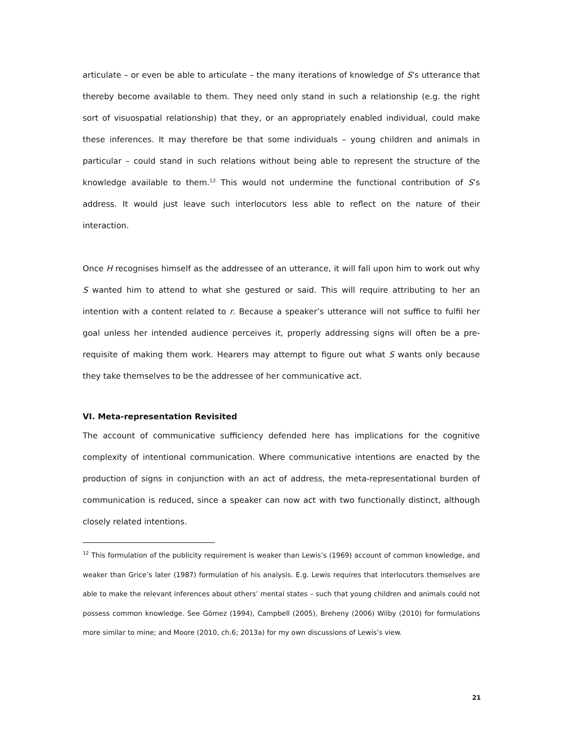articulate – or even be able to articulate – the many iterations of knowledge of S’s utterance that thereby become available to them. They need only stand in such a relationship (e.g. the right sort of visuospatial relationship) that they, or an appropriately enabled individual, could make these inferences. It may therefore be that some individuals – young children and animals in particular – could stand in such relations without being able to represent the structure of the knowledge available to them.<sup>12</sup> This would not undermine the functional contribution of S’s address. It would just leave such interlocutors less able to reflect on the nature of their interaction.
Once H recognises himself as the addressee of an utterance, it will fall upon him to work out why S wanted him to attend to what she gestured or said. This will require attributing to her an intention with a content related to r. Because a speaker’s utterance will not suffice to fulfil her goal unless her intended audience perceives it, properly addressing signs will often be a pre-requisite of making them work. Hearers may attempt to figure out what S wants only because they take themselves to be the addressee of her communicative act.
VI. Meta-representation Revisited
The account of communicative sufficiency defended here has implications for the cognitive complexity of intentional communication. Where communicative intentions are enacted by the production of signs in conjunction with an act of address, the meta-representational burden of communication is reduced, since a speaker can now act with two functionally distinct, although closely related intentions.
<sup>12</sup> This formulation of the publicity requirement is weaker than Lewis’s (1969) account of common knowledge, and weaker than Grice’s later (1987) formulation of his analysis. E.g. Lewis requires that interlocutors themselves are able to make the relevant inferences about others’ mental states – such that young children and animals could not possess common knowledge. See Gómez (1994), Campbell (2005), Breheny (2006) Wilby (2010) for formulations more similar to mine; and Moore (2010, ch.6; 2013a) for my own discussions of Lewis’s view.
21